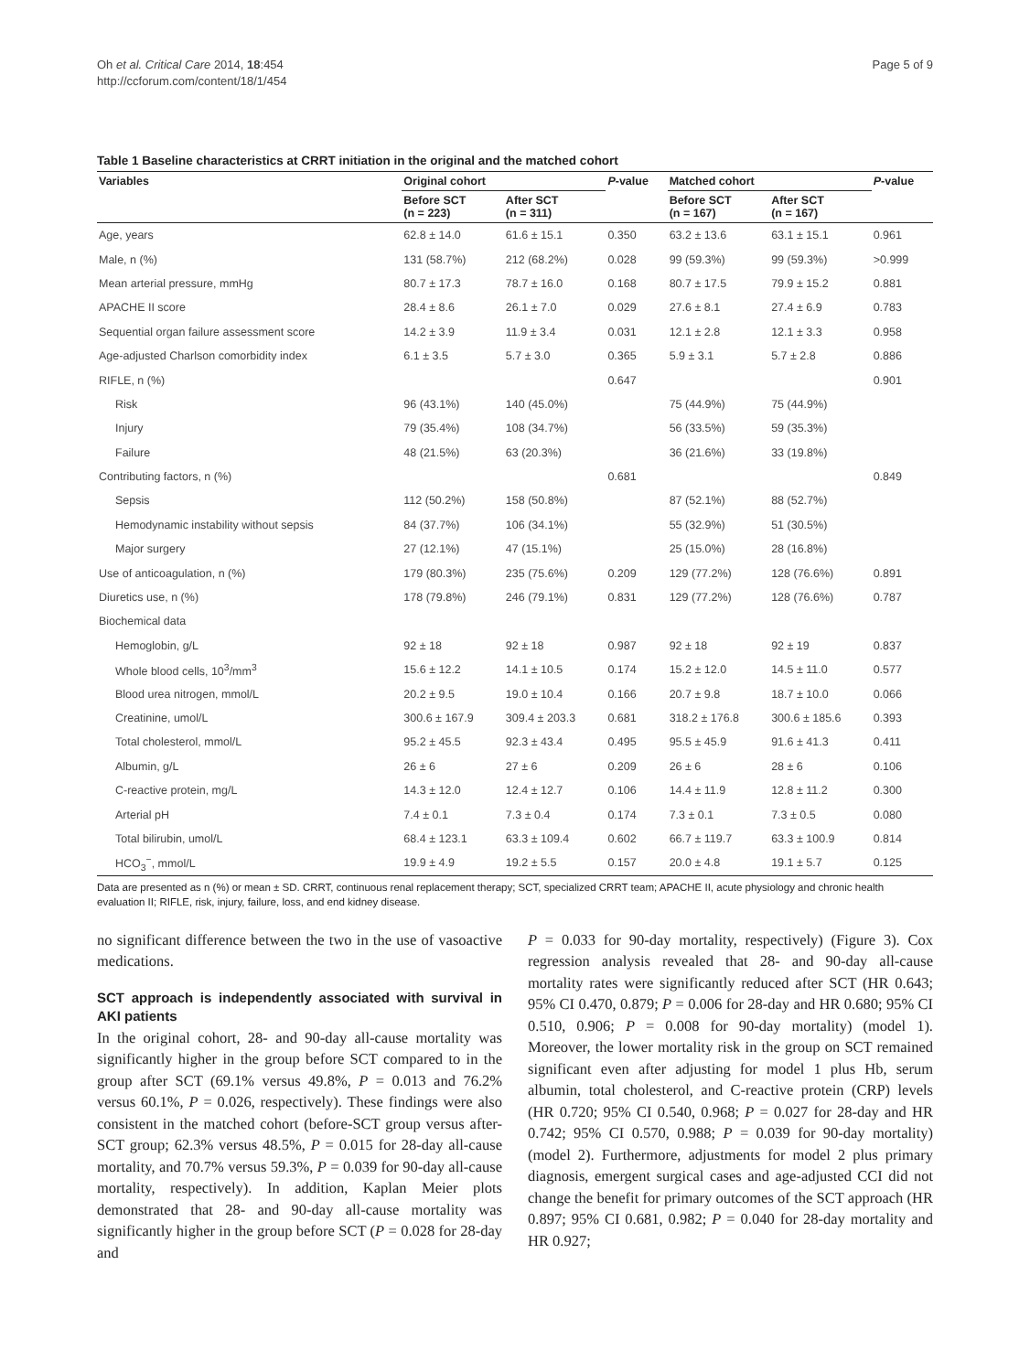Oh et al. Critical Care 2014, 18:454
http://ccforum.com/content/18/1/454
Page 5 of 9
Table 1 Baseline characteristics at CRRT initiation in the original and the matched cohort
| Variables | Original cohort | | P -value | Matched cohort | | P -value |
| --- | --- | --- | --- | --- | --- | --- |
| | Before SCT (n = 223) | After SCT (n = 311) | | Before SCT (n = 167) | After SCT (n = 167) | |
| Age, years | 62.8 ± 14.0 | 61.6 ± 15.1 | 0.350 | 63.2 ± 13.6 | 63.1 ± 15.1 | 0.961 |
| Male, n (%) | 131 (58.7%) | 212 (68.2%) | 0.028 | 99 (59.3%) | 99 (59.3%) | >0.999 |
| Mean arterial pressure, mmHg | 80.7 ± 17.3 | 78.7 ± 16.0 | 0.168 | 80.7 ± 17.5 | 79.9 ± 15.2 | 0.881 |
| APACHE II score | 28.4 ± 8.6 | 26.1 ± 7.0 | 0.029 | 27.6 ± 8.1 | 27.4 ± 6.9 | 0.783 |
| Sequential organ failure assessment score | 14.2 ± 3.9 | 11.9 ± 3.4 | 0.031 | 12.1 ± 2.8 | 12.1 ± 3.3 | 0.958 |
| Age-adjusted Charlson comorbidity index | 6.1 ± 3.5 | 5.7 ± 3.0 | 0.365 | 5.9 ± 3.1 | 5.7 ± 2.8 | 0.886 |
| RIFLE, n (%) | | | 0.647 | | | 0.901 |
| Risk | 96 (43.1%) | 140 (45.0%) | | 75 (44.9%) | 75 (44.9%) | |
| Injury | 79 (35.4%) | 108 (34.7%) | | 56 (33.5%) | 59 (35.3%) | |
| Failure | 48 (21.5%) | 63 (20.3%) | | 36 (21.6%) | 33 (19.8%) | |
| Contributing factors, n (%) | | | 0.681 | | | 0.849 |
| Sepsis | 112 (50.2%) | 158 (50.8%) | | 87 (52.1%) | 88 (52.7%) | |
| Hemodynamic instability without sepsis | 84 (37.7%) | 106 (34.1%) | | 55 (32.9%) | 51 (30.5%) | |
| Major surgery | 27 (12.1%) | 47 (15.1%) | | 25 (15.0%) | 28 (16.8%) | |
| Use of anticoagulation, n (%) | 179 (80.3%) | 235 (75.6%) | 0.209 | 129 (77.2%) | 128 (76.6%) | 0.891 |
| Diuretics use, n (%) | 178 (79.8%) | 246 (79.1%) | 0.831 | 129 (77.2%) | 128 (76.6%) | 0.787 |
| Biochemical data | | | | | | |
| Hemoglobin, g/L | 92 ± 18 | 92 ± 18 | 0.987 | 92 ± 18 | 92 ± 19 | 0.837 |
| Whole blood cells, 10<sup>3</sup>/mm<sup>3</sup> | 15.6 ± 12.2 | 14.1 ± 10.5 | 0.174 | 15.2 ± 12.0 | 14.5 ± 11.0 | 0.577 |
| Blood urea nitrogen, mmol/L | 20.2 ± 9.5 | 19.0 ± 10.4 | 0.166 | 20.7 ± 9.8 | 18.7 ± 10.0 | 0.066 |
| Creatinine, umol/L | 300.6 ± 167.9 | 309.4 ± 203.3 | 0.681 | 318.2 ± 176.8 | 300.6 ± 185.6 | 0.393 |
| Total cholesterol, mmol/L | 95.2 ± 45.5 | 92.3 ± 43.4 | 0.495 | 95.5 ± 45.9 | 91.6 ± 41.3 | 0.411 |
| Albumin, g/L | 26 ± 6 | 27 ± 6 | 0.209 | 26 ± 6 | 28 ± 6 | 0.106 |
| C-reactive protein, mg/L | 14.3 ± 12.0 | 12.4 ± 12.7 | 0.106 | 14.4 ± 11.9 | 12.8 ± 11.2 | 0.300 |
| Arterial pH | 7.4 ± 0.1 | 7.3 ± 0.4 | 0.174 | 7.3 ± 0.1 | 7.3 ± 0.5 | 0.080 |
| Total bilirubin, umol/L | 68.4 ± 123.1 | 63.3 ± 109.4 | 0.602 | 66.7 ± 119.7 | 63.3 ± 100.9 | 0.814 |
| HCO<sub>3</sub><sup>−</sup>, mmol/L | 19.9 ± 4.9 | 19.2 ± 5.5 | 0.157 | 20.0 ± 4.8 | 19.1 ± 5.7 | 0.125 |
Data are presented as n (%) or mean ± SD. CRRT, continuous renal replacement therapy; SCT, specialized CRRT team; APACHE II, acute physiology and chronic health evaluation II; RIFLE, risk, injury, failure, loss, and end kidney disease.
no significant difference between the two in the use of vasoactive medications.
SCT approach is independently associated with survival in AKI patients
In the original cohort, 28- and 90-day all-cause mortality was significantly higher in the group before SCT compared to in the group after SCT (69.1% versus 49.8%, P = 0.013 and 76.2% versus 60.1%, P = 0.026, respectively). These findings were also consistent in the matched cohort (before-SCT group versus after-SCT group; 62.3% versus 48.5%, P = 0.015 for 28-day all-cause mortality, and 70.7% versus 59.3%, P = 0.039 for 90-day all-cause mortality, respectively). In addition, Kaplan Meier plots demonstrated that 28- and 90-day all-cause mortality was significantly higher in the group before SCT (P = 0.028 for 28-day and
P = 0.033 for 90-day mortality, respectively) (Figure 3). Cox regression analysis revealed that 28- and 90-day all-cause mortality rates were significantly reduced after SCT (HR 0.643; 95% CI 0.470, 0.879; P = 0.006 for 28-day and HR 0.680; 95% CI 0.510, 0.906; P = 0.008 for 90-day mortality) (model 1). Moreover, the lower mortality risk in the group on SCT remained significant even after adjusting for model 1 plus Hb, serum albumin, total cholesterol, and C-reactive protein (CRP) levels (HR 0.720; 95% CI 0.540, 0.968; P = 0.027 for 28-day and HR 0.742; 95% CI 0.570, 0.988; P = 0.039 for 90-day mortality) (model 2). Furthermore, adjustments for model 2 plus primary diagnosis, emergent surgical cases and age-adjusted CCI did not change the benefit for primary outcomes of the SCT approach (HR 0.897; 95% CI 0.681, 0.982; P = 0.040 for 28-day mortality and HR 0.927;